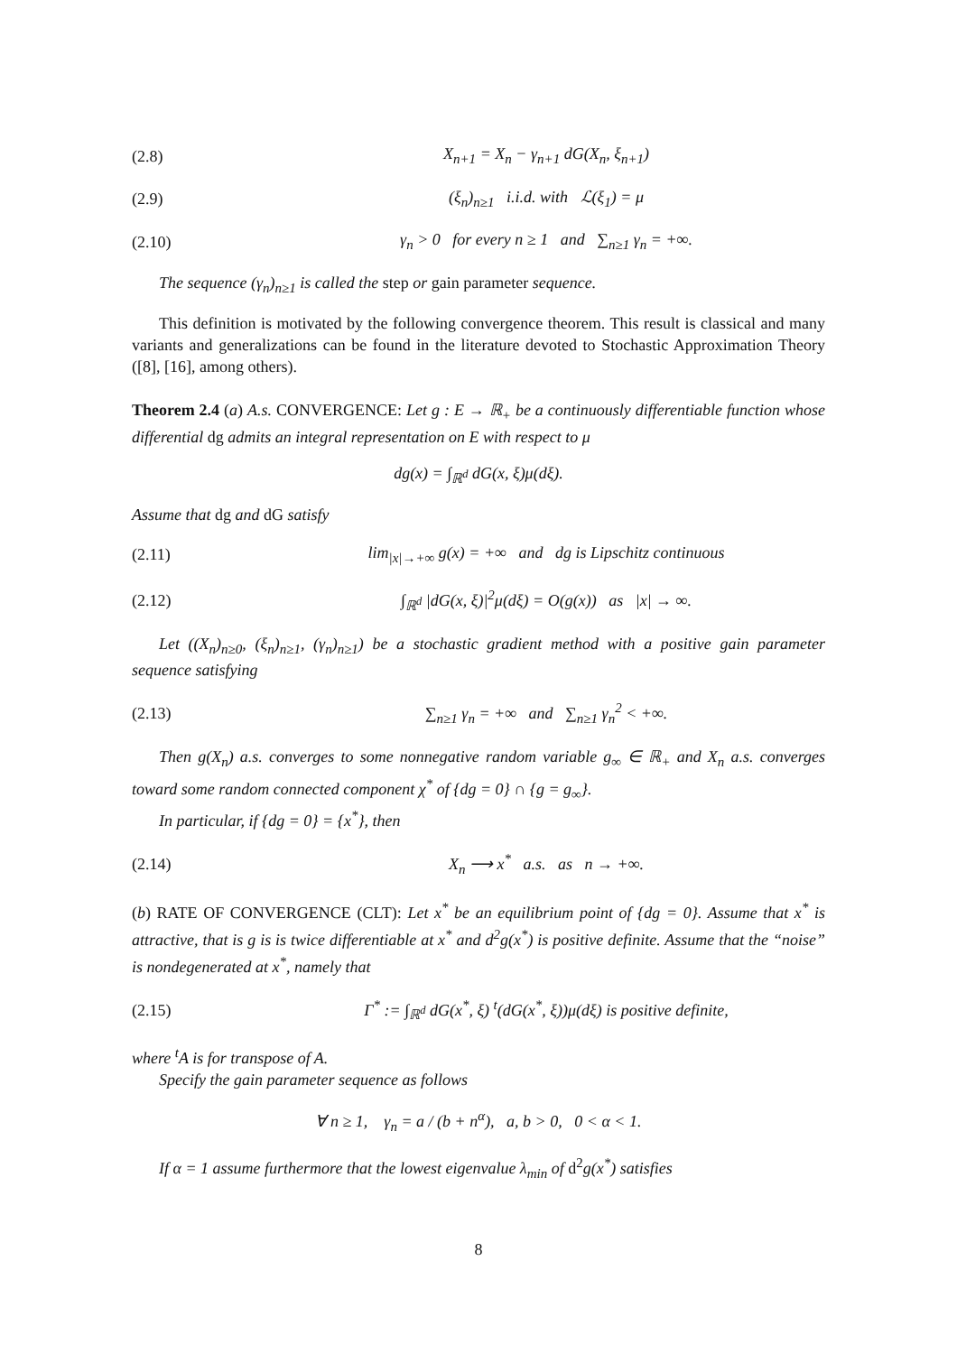(2.8) X<sub>n+1</sub> = X<sub>n</sub> − γ<sub>n+1</sub> dG(X<sub>n</sub>, ξ<sub>n+1</sub>)
(2.9) (ξ<sub>n</sub>)<sub>n≥1</sub> i.i.d. with ℒ(ξ<sub>1</sub>) = μ
(2.10) γ<sub>n</sub> > 0 for every n ≥ 1 and ∑<sub>n≥1</sub> γ<sub>n</sub> = +∞.
The sequence (γ<sub>n</sub>)<sub>n≥1</sub> is called the step or gain parameter sequence.
This definition is motivated by the following convergence theorem. This result is classical and many variants and generalizations can be found in the literature devoted to Stochastic Approximation Theory ([8], [16], among others).
Theorem 2.4 (a) A.s. CONVERGENCE: Let g : E → ℝ<sub>+</sub> be a continuously differentiable function whose differential dg admits an integral representation on E with respect to μ
dg(x) = ∫<sub>ℝ<sup>d</sup></sub> dG(x, ξ)μ(dξ).
Assume that dg and dG satisfy
(2.11) lim<sub>|x|→+∞</sub> g(x) = +∞ and dg is Lipschitz continuous
(2.12) ∫<sub>ℝ<sup>d</sup></sub> |dG(x, ξ)|<sup>2</sup>μ(dξ) = O(g(x)) as |x| → ∞.
Let ((X<sub>n</sub>)<sub>n≥0</sub>, (ξ<sub>n</sub>)<sub>n≥1</sub>, (γ<sub>n</sub>)<sub>n≥1</sub>) be a stochastic gradient method with a positive gain parameter sequence satisfying
(2.13) ∑<sub>n≥1</sub> γ<sub>n</sub> = +∞ and ∑<sub>n≥1</sub> γ<sub>n</sub><sup>2</sup> < +∞.
Then g(X<sub>n</sub>) a.s. converges to some nonnegative random variable g<sub>∞</sub> ∈ ℝ<sub>+</sub> and X<sub>n</sub> a.s. converges toward some random connected component χ<sup>*</sup> of {dg = 0} ∩ {g = g<sub>∞</sub>}.
In particular, if {dg = 0} = {x<sup>*</sup>}, then
(2.14) X<sub>n</sub> ⟶ x<sup>*</sup> a.s. as n → +∞.
(b) RATE OF CONVERGENCE (CLT): Let x<sup>*</sup> be an equilibrium point of {dg = 0}. Assume that x<sup>*</sup> is attractive, that is g is is twice differentiable at x<sup>*</sup> and d<sup>2</sup>g(x<sup>*</sup>) is positive definite. Assume that the “noise” is nondegenerated at x<sup>*</sup>, namely that
(2.15) Γ<sup>*</sup> := ∫<sub>ℝ<sup>d</sup></sub> dG(x<sup>*</sup>, ξ) <sup>t</sup>(dG(x<sup>*</sup>, ξ))μ(dξ) is positive definite,
where <sup>t</sup>A is for transpose of A.
Specify the gain parameter sequence as follows
∀ n ≥ 1, γ<sub>n</sub> = a / (b + n<sup>α</sup>), a, b > 0, 0 < α < 1.
If α = 1 assume furthermore that the lowest eigenvalue λ<sub>min</sub> of d<sup>2</sup>g(x<sup>*</sup>) satisfies
8